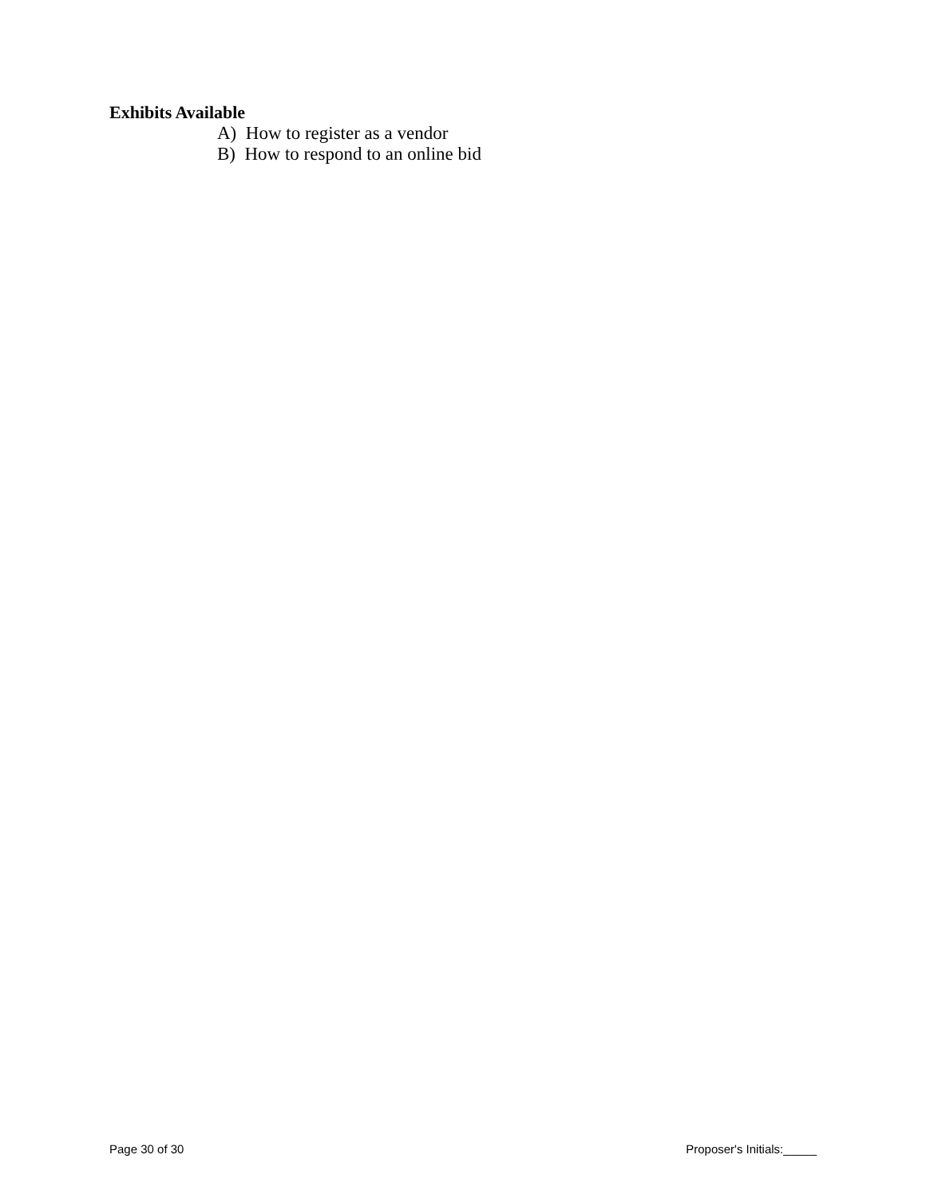Exhibits Available
A) How to register as a vendor
B) How to respond to an online bid
Page 30 of 30 Proposer's Initials:_____